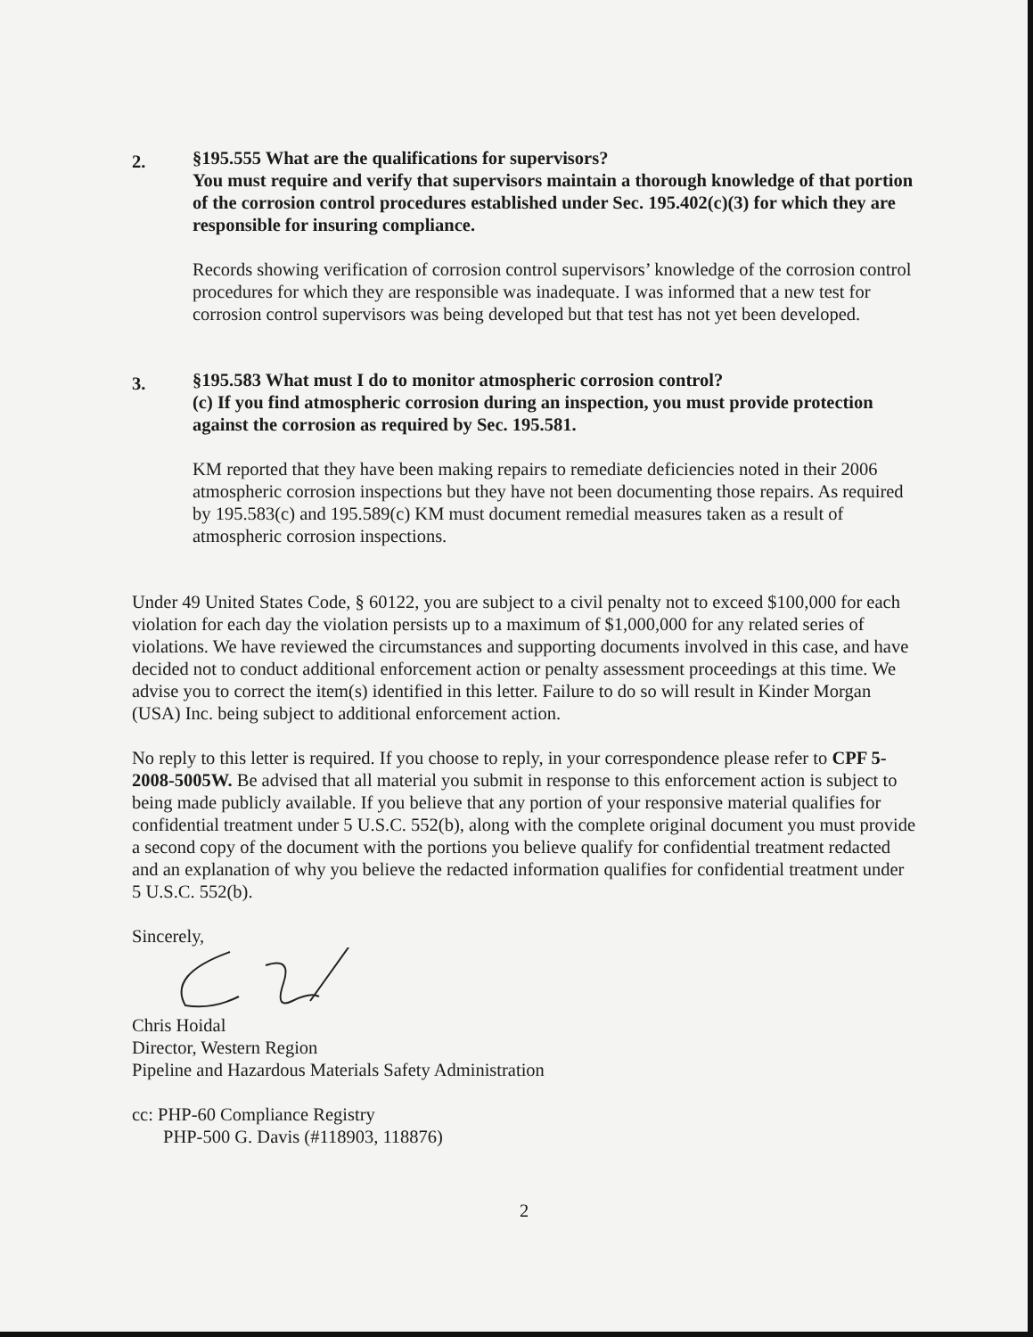2.
§195.555 What are the qualifications for supervisors?
You must require and verify that supervisors maintain a thorough knowledge of that portion of the corrosion control procedures established under Sec. 195.402(c)(3) for which they are responsible for insuring compliance.
Records showing verification of corrosion control supervisors’ knowledge of the corrosion control procedures for which they are responsible was inadequate. I was informed that a new test for corrosion control supervisors was being developed but that test has not yet been developed.
3.
§195.583 What must I do to monitor atmospheric corrosion control?
(c) If you find atmospheric corrosion during an inspection, you must provide protection against the corrosion as required by Sec. 195.581.
KM reported that they have been making repairs to remediate deficiencies noted in their 2006 atmospheric corrosion inspections but they have not been documenting those repairs. As required by 195.583(c) and 195.589(c) KM must document remedial measures taken as a result of atmospheric corrosion inspections.
Under 49 United States Code, § 60122, you are subject to a civil penalty not to exceed $100,000 for each violation for each day the violation persists up to a maximum of $1,000,000 for any related series of violations. We have reviewed the circumstances and supporting documents involved in this case, and have decided not to conduct additional enforcement action or penalty assessment proceedings at this time. We advise you to correct the item(s) identified in this letter. Failure to do so will result in Kinder Morgan (USA) Inc. being subject to additional enforcement action.
No reply to this letter is required. If you choose to reply, in your correspondence please refer to CPF 5-2008-5005W. Be advised that all material you submit in response to this enforcement action is subject to being made publicly available. If you believe that any portion of your responsive material qualifies for confidential treatment under 5 U.S.C. 552(b), along with the complete original document you must provide a second copy of the document with the portions you believe qualify for confidential treatment redacted and an explanation of why you believe the redacted information qualifies for confidential treatment under 5 U.S.C. 552(b).
Sincerely,
Chris Hoidal
Director, Western Region
Pipeline and Hazardous Materials Safety Administration
cc: PHP-60 Compliance Registry
PHP-500 G. Davis (#118903, 118876)
2